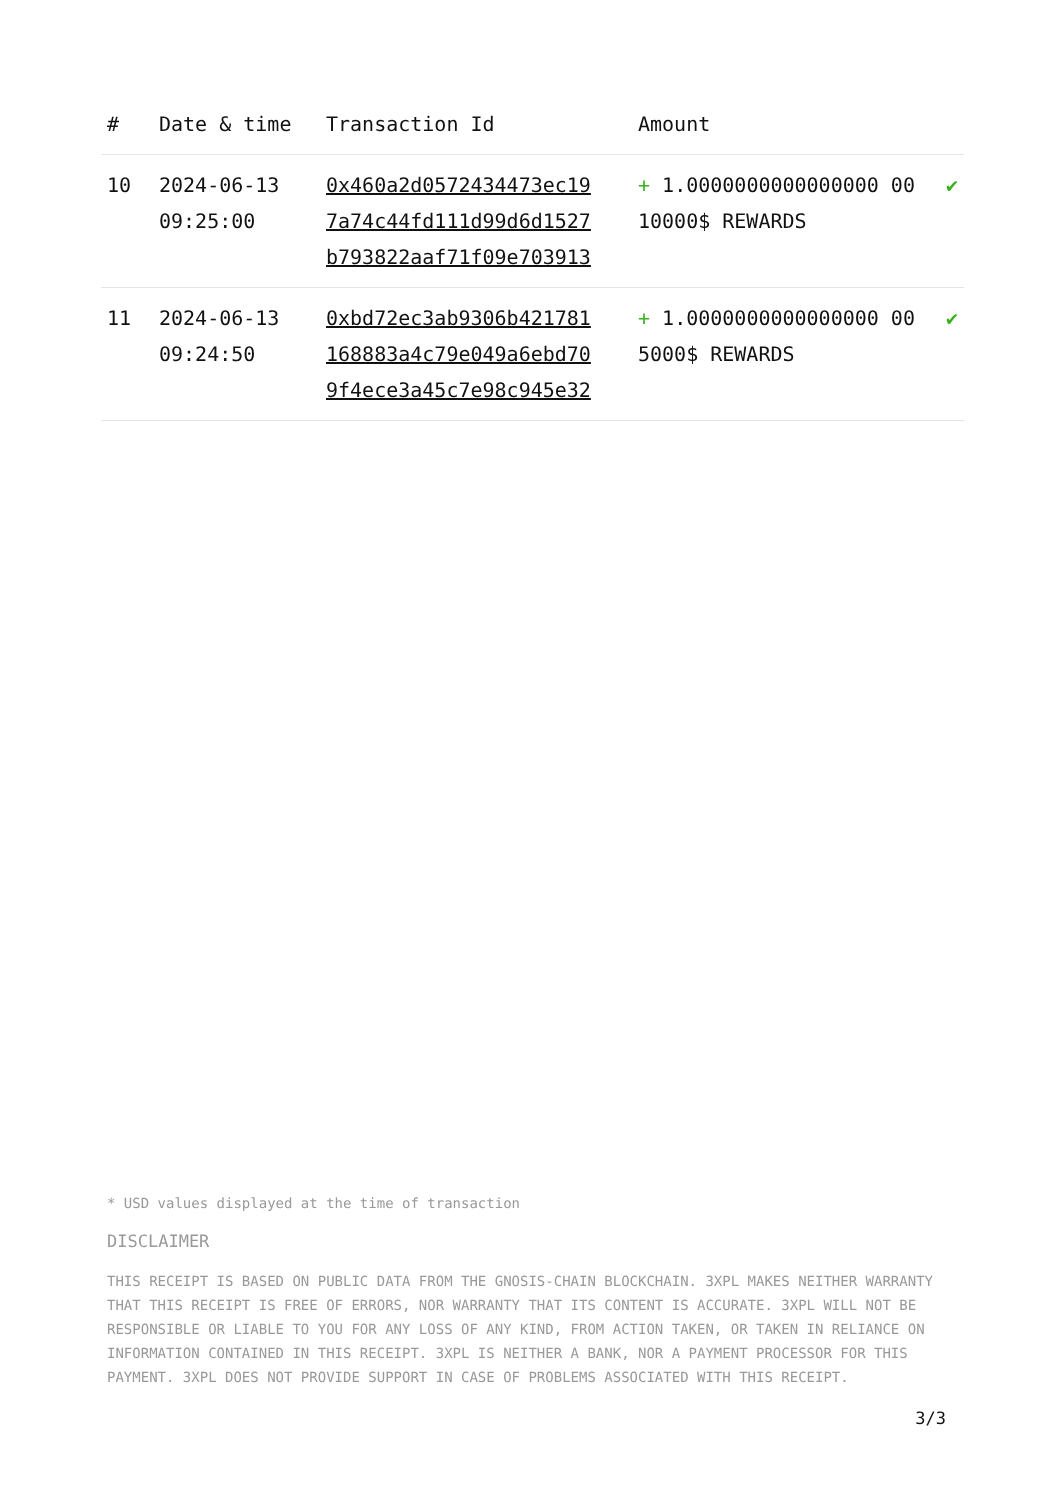| # | Date & time | Transaction Id | Amount | |
| --- | --- | --- | --- | --- |
| 10 | 2024-06-13 09:25:00 | 0x460a2d0572434473ec19 7a74c44fd111d99d6d1527 b793822aaf71f09e703913 | + 1.0000000000000000 00 10000$ REWARDS | ✔ |
| 11 | 2024-06-13 09:24:50 | 0xbd72ec3ab9306b421781 168883a4c79e049a6ebd70 9f4ece3a45c7e98c945e32 | + 1.0000000000000000 00 5000$ REWARDS | ✔ |
* USD values displayed at the time of transaction
DISCLAIMER
THIS RECEIPT IS BASED ON PUBLIC DATA FROM THE GNOSIS-CHAIN BLOCKCHAIN. 3XPL MAKES NEITHER WARRANTY THAT THIS RECEIPT IS FREE OF ERRORS, NOR WARRANTY THAT ITS CONTENT IS ACCURATE. 3XPL WILL NOT BE RESPONSIBLE OR LIABLE TO YOU FOR ANY LOSS OF ANY KIND, FROM ACTION TAKEN, OR TAKEN IN RELIANCE ON INFORMATION CONTAINED IN THIS RECEIPT. 3XPL IS NEITHER A BANK, NOR A PAYMENT PROCESSOR FOR THIS PAYMENT. 3XPL DOES NOT PROVIDE SUPPORT IN CASE OF PROBLEMS ASSOCIATED WITH THIS RECEIPT.
3/3